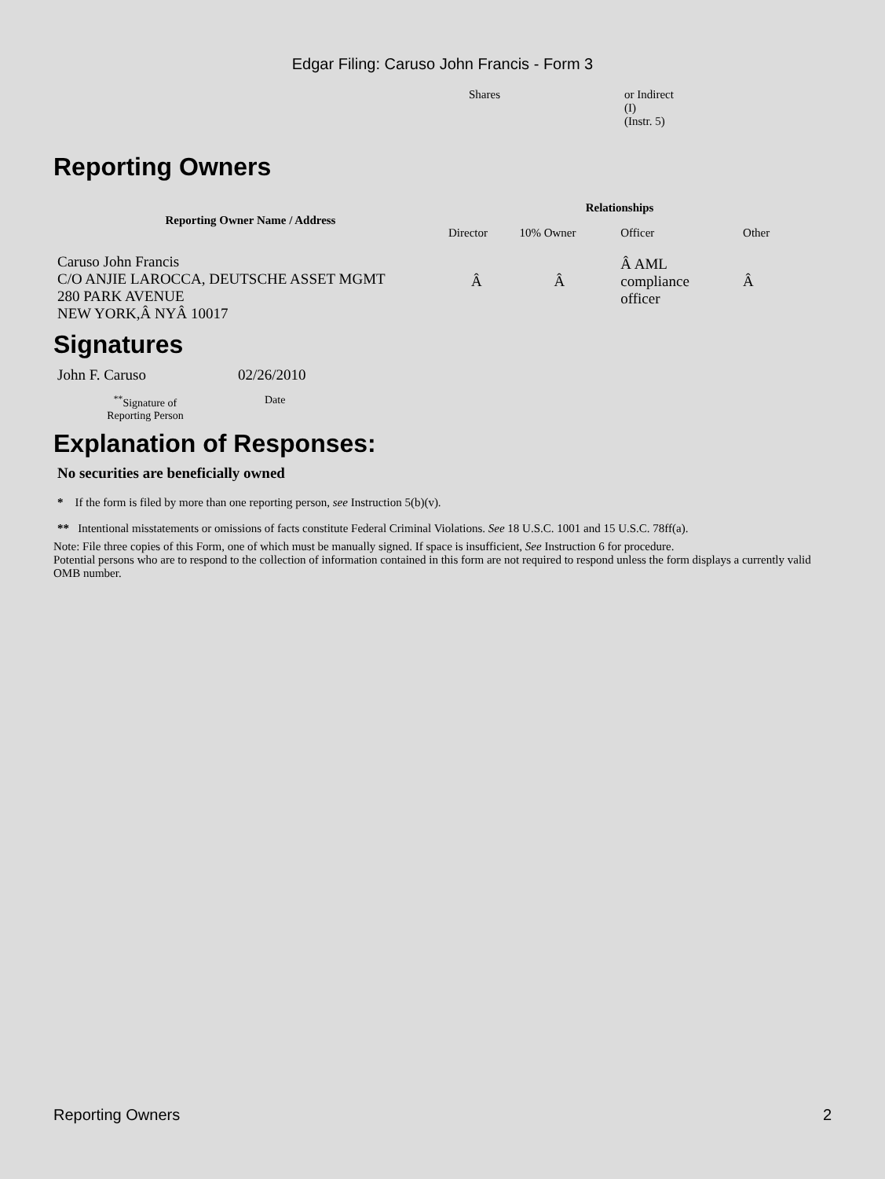Edgar Filing: Caruso John Francis - Form 3
| Shares | or Indirect (I) (Instr. 5) |
Reporting Owners
| Reporting Owner Name / Address | Relationships | | | |
| --- | --- | --- | --- | --- |
| | Director | 10% Owner | Officer | Other |
| Caruso John Francis C/O ANJIE LAROCCA, DEUTSCHE ASSET MGMT 280 PARK AVENUE NEW YORK,Â NYÂ 10017 | Â | Â | Â AML compliance officer | Â |
Signatures
| John F. Caruso | 02/26/2010 |
| <sup>**</sup> Signature of Reporting Person | Date |
Explanation of Responses:
No securities are beneficially owned
* If the form is filed by more than one reporting person, see Instruction 5(b)(v).
** Intentional misstatements or omissions of facts constitute Federal Criminal Violations. See 18 U.S.C. 1001 and 15 U.S.C. 78ff(a).
Note: File three copies of this Form, one of which must be manually signed. If space is insufficient, See Instruction 6 for procedure.
Potential persons who are to respond to the collection of information contained in this form are not required to respond unless the form displays a currently valid OMB number.
Reporting Owners 2